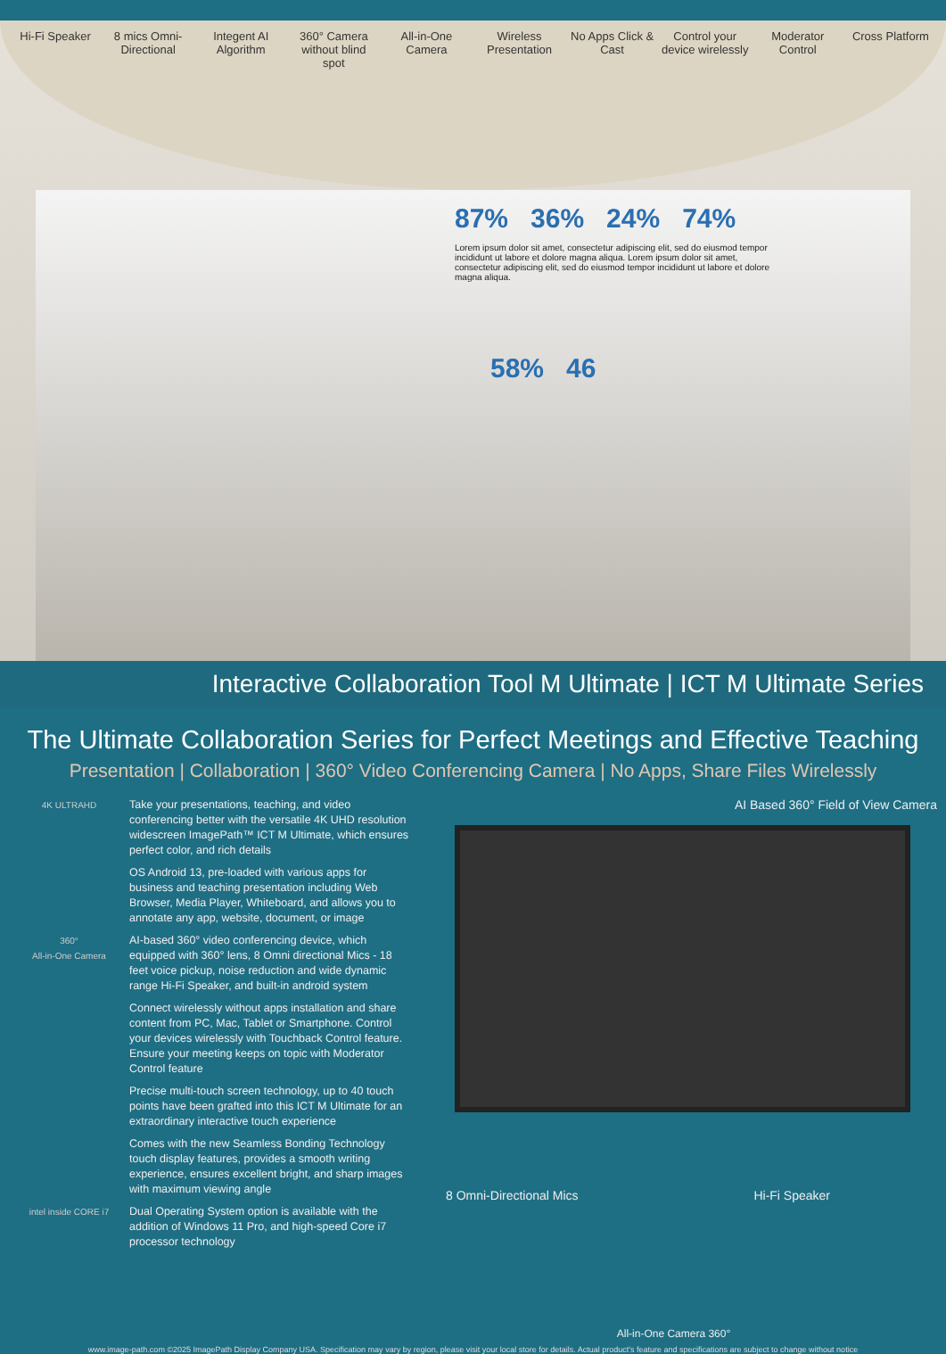Hi-Fi Speaker
8 mics Omni-Directional
Integent AI Algorithm
360° Camera without blind spot
All-in-One Camera
Wireless Presentation
No Apps Click & Cast
Control your device wirelessly
Moderator Control
Cross Platform
87% 36% 24% 74%
Lorem ipsum dolor sit amet, consectetur adipiscing elit, sed do eiusmod tempor incididunt ut labore et dolore magna aliqua. Lorem ipsum dolor sit amet, consectetur adipiscing elit, sed do eiusmod tempor incididunt ut labore et dolore magna aliqua.
58% 46
Interactive Collaboration Tool M Ultimate | ICT M Ultimate Series
The Ultimate Collaboration Series for Perfect Meetings and Effective Teaching
Presentation | Collaboration | 360° Video Conferencing Camera | No Apps, Share Files Wirelessly
4K ULTRAHD
Take your presentations, teaching, and video conferencing better with the versatile 4K UHD resolution widescreen ImagePath™ ICT M Ultimate, which ensures perfect color, and rich details
OS Android 13, pre-loaded with various apps for business and teaching presentation including Web Browser, Media Player, Whiteboard, and allows you to annotate any app, website, document, or image
360°
All-in-One Camera
AI-based 360° video conferencing device, which equipped with 360° lens, 8 Omni directional Mics - 18 feet voice pickup, noise reduction and wide dynamic range Hi-Fi Speaker, and built-in android system
Connect wirelessly without apps installation and share content from PC, Mac, Tablet or Smartphone. Control your devices wirelessly with Touchback Control feature. Ensure your meeting keeps on topic with Moderator Control feature
Precise multi-touch screen technology, up to 40 touch points have been grafted into this ICT M Ultimate for an extraordinary interactive touch experience
Comes with the new Seamless Bonding Technology touch display features, provides a smooth writing experience, ensures excellent bright, and sharp images with maximum viewing angle
intel inside CORE i7
Dual Operating System option is available with the addition of Windows 11 Pro, and high-speed Core i7 processor technology
AI Based 360° Field of View Camera
8 Omni-Directional Mics Hi-Fi Speaker
All-in-One Camera 360°
www.image-path.com ©2025 ImagePath Display Company USA. Specification may vary by region, please visit your local store for details. Actual product's feature and specifications are subject to change without notice